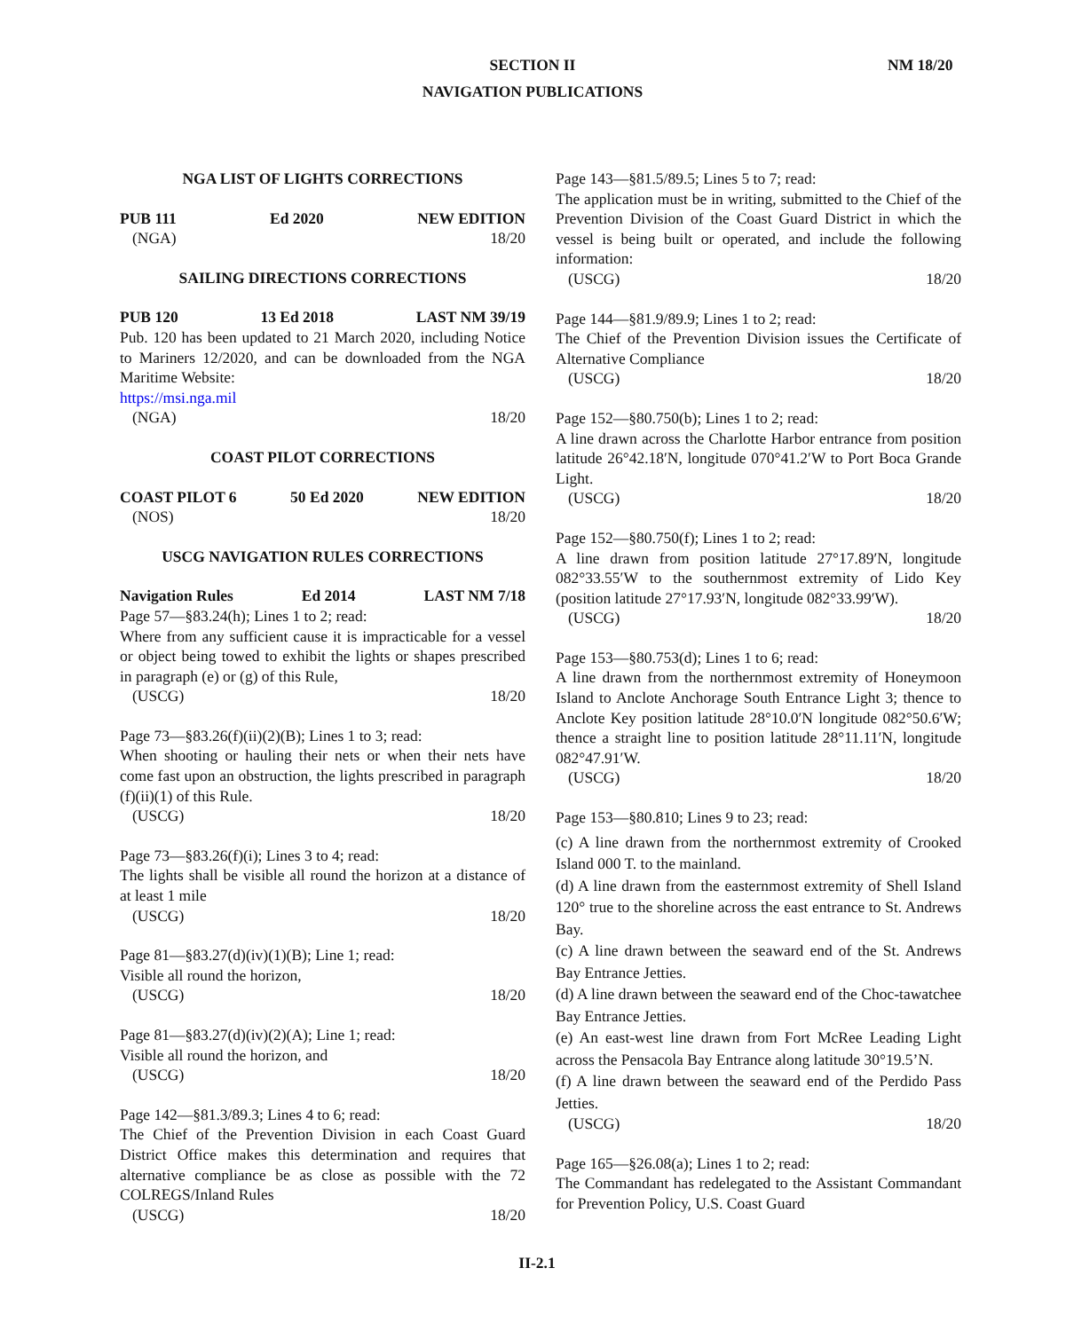NM 18/20
SECTION II
NAVIGATION PUBLICATIONS
NGA LIST OF LIGHTS CORRECTIONS
PUB 111 Ed 2020 NEW EDITION
(NGA) 18/20
SAILING DIRECTIONS CORRECTIONS
PUB 120 13 Ed 2018 LAST NM 39/19
Pub. 120 has been updated to 21 March 2020, including Notice to Mariners 12/2020, and can be downloaded from the NGA Maritime Website:
https://msi.nga.mil
(NGA) 18/20
COAST PILOT CORRECTIONS
COAST PILOT 6 50 Ed 2020 NEW EDITION
(NOS) 18/20
USCG NAVIGATION RULES CORRECTIONS
Navigation Rules Ed 2014 LAST NM 7/18
Page 57—§83.24(h); Lines 1 to 2; read:
Where from any sufficient cause it is impracticable for a vessel or object being towed to exhibit the lights or shapes prescribed in paragraph (e) or (g) of this Rule,
(USCG) 18/20
Page 73—§83.26(f)(ii)(2)(B); Lines 1 to 3; read:
When shooting or hauling their nets or when their nets have come fast upon an obstruction, the lights prescribed in paragraph (f)(ii)(1) of this Rule.
(USCG) 18/20
Page 73—§83.26(f)(i); Lines 3 to 4; read:
The lights shall be visible all round the horizon at a distance of at least 1 mile
(USCG) 18/20
Page 81—§83.27(d)(iv)(1)(B); Line 1; read:
Visible all round the horizon,
(USCG) 18/20
Page 81—§83.27(d)(iv)(2)(A); Line 1; read:
Visible all round the horizon, and
(USCG) 18/20
Page 142—§81.3/89.3; Lines 4 to 6; read:
The Chief of the Prevention Division in each Coast Guard District Office makes this determination and requires that alternative compliance be as close as possible with the 72 COLREGS/Inland Rules
(USCG) 18/20
Page 143—§81.5/89.5; Lines 5 to 7; read:
The application must be in writing, submitted to the Chief of the Prevention Division of the Coast Guard District in which the vessel is being built or operated, and include the following information:
(USCG) 18/20
Page 144—§81.9/89.9; Lines 1 to 2; read:
The Chief of the Prevention Division issues the Certificate of Alternative Compliance
(USCG) 18/20
Page 152—§80.750(b); Lines 1 to 2; read:
A line drawn across the Charlotte Harbor entrance from position latitude 26°42.18′N, longitude 070°41.2′W to Port Boca Grande Light.
(USCG) 18/20
Page 152—§80.750(f); Lines 1 to 2; read:
A line drawn from position latitude 27°17.89′N, longitude 082°33.55′W to the southernmost extremity of Lido Key (position latitude 27°17.93′N, longitude 082°33.99′W).
(USCG) 18/20
Page 153—§80.753(d); Lines 1 to 6; read:
A line drawn from the northernmost extremity of Honeymoon Island to Anclote Anchorage South Entrance Light 3; thence to Anclote Key position latitude 28°10.0′N longitude 082°50.6′W; thence a straight line to position latitude 28°11.11′N, longitude 082°47.91′W.
(USCG) 18/20
Page 153—§80.810; Lines 9 to 23; read:
(c) A line drawn from the northernmost extremity of Crooked Island 000 T. to the mainland.
(d) A line drawn from the easternmost extremity of Shell Island 120° true to the shoreline across the east entrance to St. Andrews Bay.
(c) A line drawn between the seaward end of the St. Andrews Bay Entrance Jetties.
(d) A line drawn between the seaward end of the Choc-tawatchee Bay Entrance Jetties.
(e) An east-west line drawn from Fort McRee Leading Light across the Pensacola Bay Entrance along latitude 30°19.5’N.
(f) A line drawn between the seaward end of the Perdido Pass Jetties.
(USCG) 18/20
Page 165—§26.08(a); Lines 1 to 2; read:
The Commandant has redelegated to the Assistant Commandant for Prevention Policy, U.S. Coast Guard
II-2.1